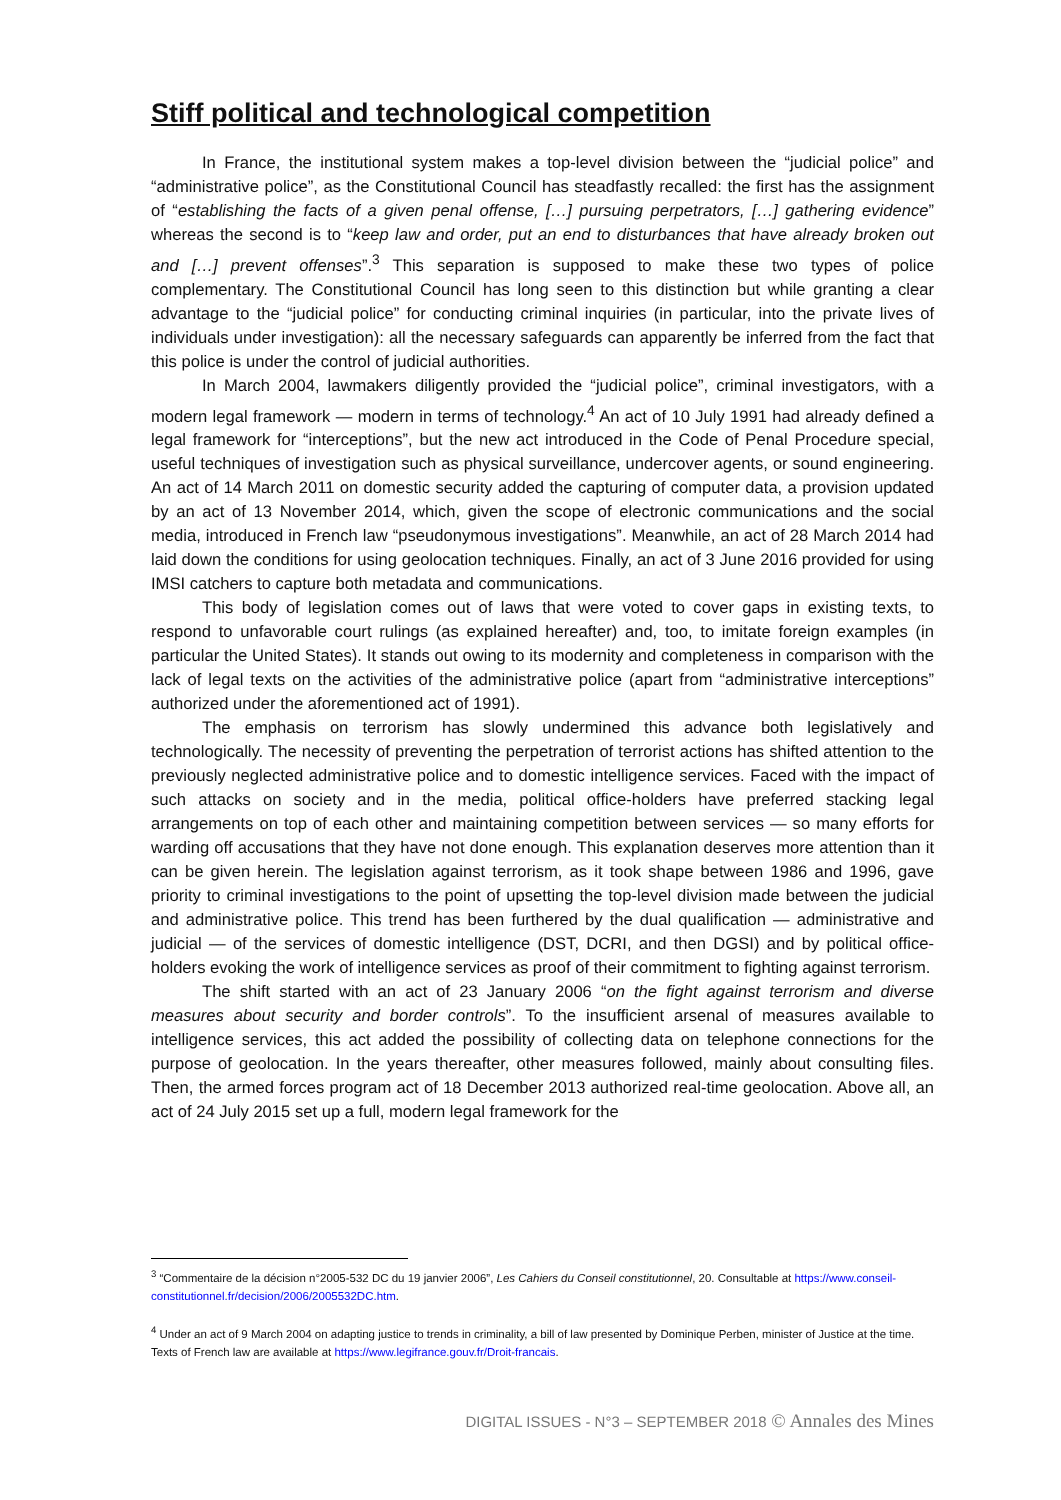Stiff political and technological competition
In France, the institutional system makes a top-level division between the “judicial police” and “administrative police”, as the Constitutional Council has steadfastly recalled: the first has the assignment of “establishing the facts of a given penal offense, […] pursuing perpetrators, […] gathering evidence” whereas the second is to “keep law and order, put an end to disturbances that have already broken out and […] prevent offenses”.<sup>3</sup> This separation is supposed to make these two types of police complementary. The Constitutional Council has long seen to this distinction but while granting a clear advantage to the “judicial police” for conducting criminal inquiries (in particular, into the private lives of individuals under investigation): all the necessary safeguards can apparently be inferred from the fact that this police is under the control of judicial authorities.
In March 2004, lawmakers diligently provided the “judicial police”, criminal investigators, with a modern legal framework — modern in terms of technology.<sup>4</sup> An act of 10 July 1991 had already defined a legal framework for “interceptions”, but the new act introduced in the Code of Penal Procedure special, useful techniques of investigation such as physical surveillance, undercover agents, or sound engineering. An act of 14 March 2011 on domestic security added the capturing of computer data, a provision updated by an act of 13 November 2014, which, given the scope of electronic communications and the social media, introduced in French law “pseudonymous investigations”. Meanwhile, an act of 28 March 2014 had laid down the conditions for using geolocation techniques. Finally, an act of 3 June 2016 provided for using IMSI catchers to capture both metadata and communications.
This body of legislation comes out of laws that were voted to cover gaps in existing texts, to respond to unfavorable court rulings (as explained hereafter) and, too, to imitate foreign examples (in particular the United States). It stands out owing to its modernity and completeness in comparison with the lack of legal texts on the activities of the administrative police (apart from “administrative interceptions” authorized under the aforementioned act of 1991).
The emphasis on terrorism has slowly undermined this advance both legislatively and technologically. The necessity of preventing the perpetration of terrorist actions has shifted attention to the previously neglected administrative police and to domestic intelligence services. Faced with the impact of such attacks on society and in the media, political office-holders have preferred stacking legal arrangements on top of each other and maintaining competition between services — so many efforts for warding off accusations that they have not done enough. This explanation deserves more attention than it can be given herein. The legislation against terrorism, as it took shape between 1986 and 1996, gave priority to criminal investigations to the point of upsetting the top-level division made between the judicial and administrative police. This trend has been furthered by the dual qualification — administrative and judicial — of the services of domestic intelligence (DST, DCRI, and then DGSI) and by political office-holders evoking the work of intelligence services as proof of their commitment to fighting against terrorism.
The shift started with an act of 23 January 2006 “on the fight against terrorism and diverse measures about security and border controls”. To the insufficient arsenal of measures available to intelligence services, this act added the possibility of collecting data on telephone connections for the purpose of geolocation. In the years thereafter, other measures followed, mainly about consulting files. Then, the armed forces program act of 18 December 2013 authorized real-time geolocation. Above all, an act of 24 July 2015 set up a full, modern legal framework for the
<sup>3</sup> “Commentaire de la décision n°2005-532 DC du 19 janvier 2006”, Les Cahiers du Conseil constitutionnel, 20. Consultable at https://www.conseil-constitutionnel.fr/decision/2006/2005532DC.htm.
<sup>4</sup> Under an act of 9 March 2004 on adapting justice to trends in criminality, a bill of law presented by Dominique Perben, minister of Justice at the time. Texts of French law are available at https://www.legifrance.gouv.fr/Droit-francais.
DIGITAL ISSUES - N°3 – SEPTEMBER 2018 © Annales des Mines